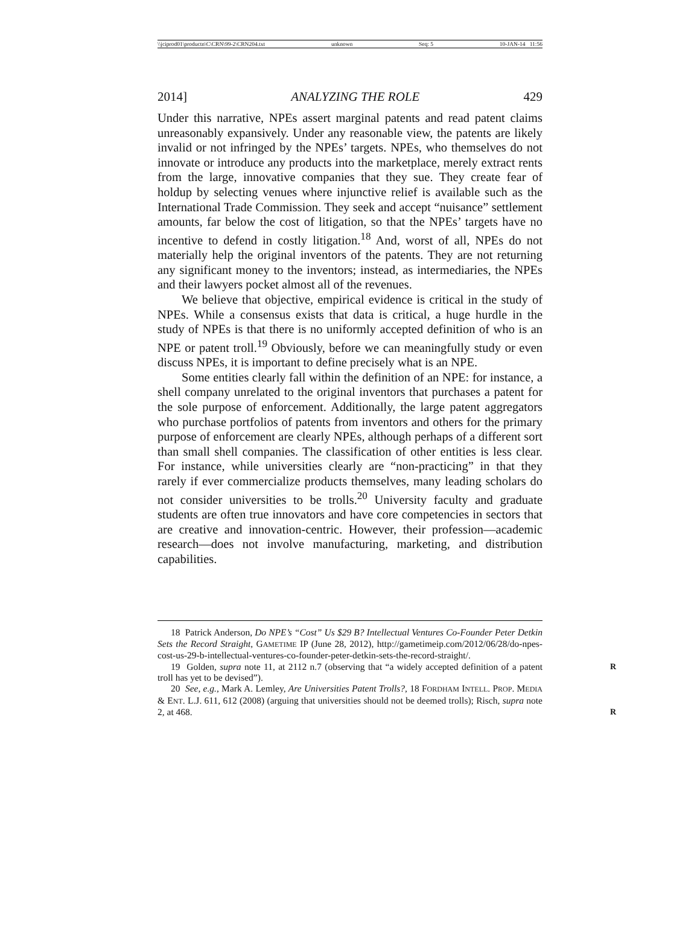\\jciprod01\productn\C\CRN\99-2\CRN204.txt unknown Seq: 5 10-JAN-14 11:56
2014] ANALYZING THE ROLE 429
Under this narrative, NPEs assert marginal patents and read patent claims unreasonably expansively. Under any reasonable view, the patents are likely invalid or not infringed by the NPEs’ targets. NPEs, who themselves do not innovate or introduce any products into the marketplace, merely extract rents from the large, innovative companies that they sue. They create fear of holdup by selecting venues where injunctive relief is available such as the International Trade Commission. They seek and accept “nuisance” settlement amounts, far below the cost of litigation, so that the NPEs’ targets have no incentive to defend in costly litigation.<sup>18</sup> And, worst of all, NPEs do not materially help the original inventors of the patents. They are not returning any significant money to the inventors; instead, as intermediaries, the NPEs and their lawyers pocket almost all of the revenues.
We believe that objective, empirical evidence is critical in the study of NPEs. While a consensus exists that data is critical, a huge hurdle in the study of NPEs is that there is no uniformly accepted definition of who is an NPE or patent troll.<sup>19</sup> Obviously, before we can meaningfully study or even discuss NPEs, it is important to define precisely what is an NPE.
Some entities clearly fall within the definition of an NPE: for instance, a shell company unrelated to the original inventors that purchases a patent for the sole purpose of enforcement. Additionally, the large patent aggregators who purchase portfolios of patents from inventors and others for the primary purpose of enforcement are clearly NPEs, although perhaps of a different sort than small shell companies. The classification of other entities is less clear. For instance, while universities clearly are “non-practicing” in that they rarely if ever commercialize products themselves, many leading scholars do not consider universities to be trolls.<sup>20</sup> University faculty and graduate students are often true innovators and have core competencies in sectors that are creative and innovation-centric. However, their profession—academic research—does not involve manufacturing, marketing, and distribution capabilities.
18 Patrick Anderson, Do NPE’s “Cost” Us $29 B? Intellectual Ventures Co-Founder Peter Detkin Sets the Record Straight, GAMETIME IP (June 28, 2012), http://gametimeip.com/2012/06/28/do-npes-cost-us-29-b-intellectual-ventures-co-founder-peter-detkin-sets-the-record-straight/.
19 Golden, supra note 11, at 2112 n.7 (observing that “a widely accepted definition of R a patent troll has yet to be devised”).
20 See, e.g., Mark A. Lemley, Are Universities Patent Trolls?, 18 FORDHAM INTELL. PROP. MEDIA & ENT. L.J. 611, 612 (2008) (arguing that universities should not be deemed trolls); Risch, supra note 2, at 468. R